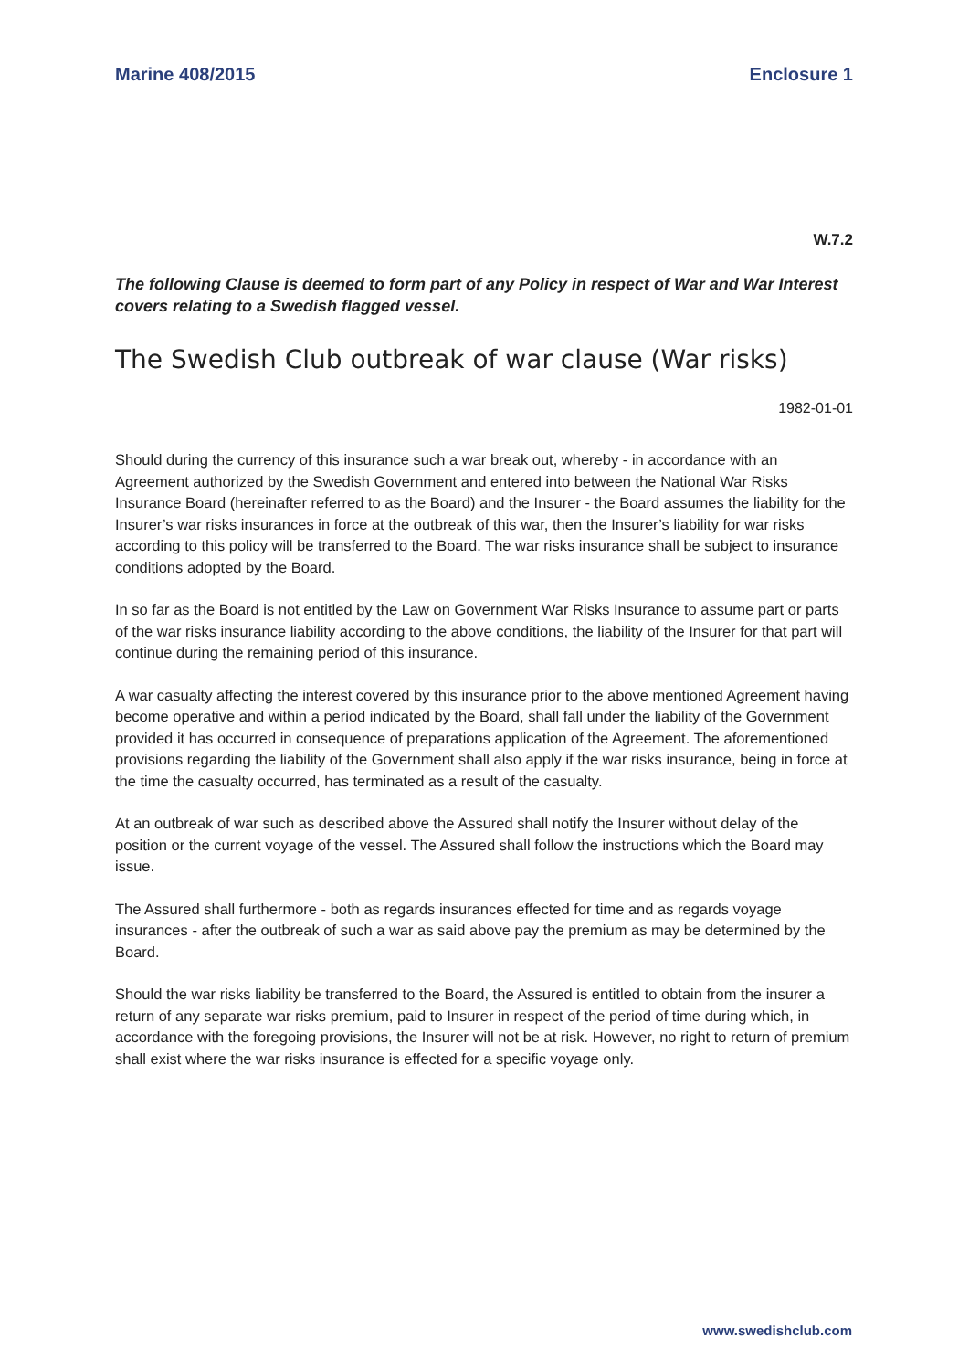Marine 408/2015 Enclosure 1
W.7.2
The following Clause is deemed to form part of any Policy in respect of War and War Interest covers relating to a Swedish flagged vessel.
The Swedish Club outbreak of war clause (War risks)
1982-01-01
Should during the currency of this insurance such a war break out, whereby - in accordance with an Agreement authorized by the Swedish Government and entered into between the National War Risks Insurance Board (hereinafter referred to as the Board) and the Insurer - the Board assumes the liability for the Insurer’s war risks insurances in force at the outbreak of this war, then the Insurer’s liability for war risks according to this policy will be transferred to the Board. The war risks insurance shall be subject to insurance conditions adopted by the Board.
In so far as the Board is not entitled by the Law on Government War Risks Insurance to assume part or parts of the war risks insurance liability according to the above conditions, the liability of the Insurer for that part will continue during the remaining period of this insurance.
A war casualty affecting the interest covered by this insurance prior to the above mentioned Agreement having become operative and within a period indicated by the Board, shall fall under the liability of the Government provided it has occurred in consequence of preparations application of the Agreement. The aforementioned provisions regarding the liability of the Government shall also apply if the war risks insurance, being in force at the time the casualty occurred, has terminated as a result of the casualty.
At an outbreak of war such as described above the Assured shall notify the Insurer without delay of the position or the current voyage of the vessel. The Assured shall follow the instructions which the Board may issue.
The Assured shall furthermore - both as regards insurances effected for time and as regards voyage insurances - after the outbreak of such a war as said above pay the premium as may be determined by the Board.
Should the war risks liability be transferred to the Board, the Assured is entitled to obtain from the insurer a return of any separate war risks premium, paid to Insurer in respect of the period of time during which, in accordance with the foregoing provisions, the Insurer will not be at risk. However, no right to return of premium shall exist where the war risks insurance is effected for a specific voyage only.
www.swedishclub.com